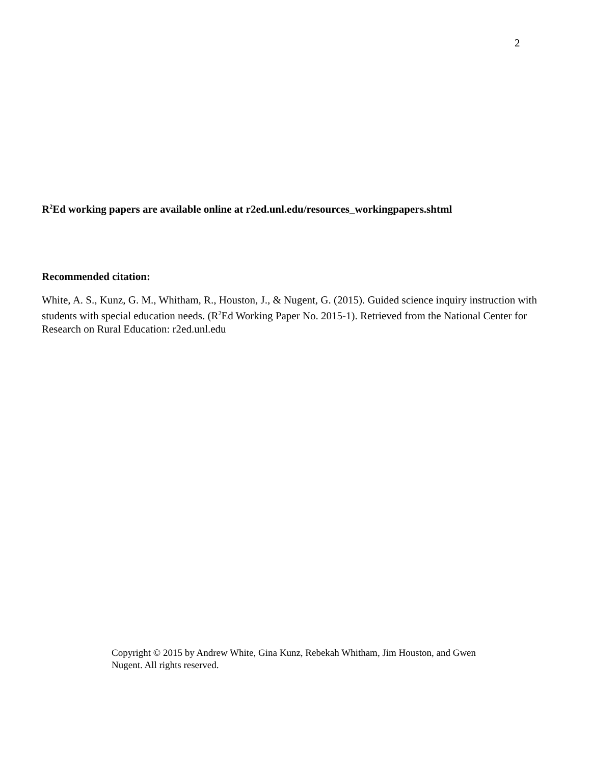2
R<sup>2</sup>Ed working papers are available online at r2ed.unl.edu/resources_workingpapers.shtml
Recommended citation:
White, A. S., Kunz, G. M., Whitham, R., Houston, J., & Nugent, G. (2015). Guided science inquiry instruction with students with special education needs. (R<sup>2</sup>Ed Working Paper No. 2015-1). Retrieved from the National Center for Research on Rural Education: r2ed.unl.edu
Copyright © 2015 by Andrew White, Gina Kunz, Rebekah Whitham, Jim Houston, and Gwen Nugent. All rights reserved.